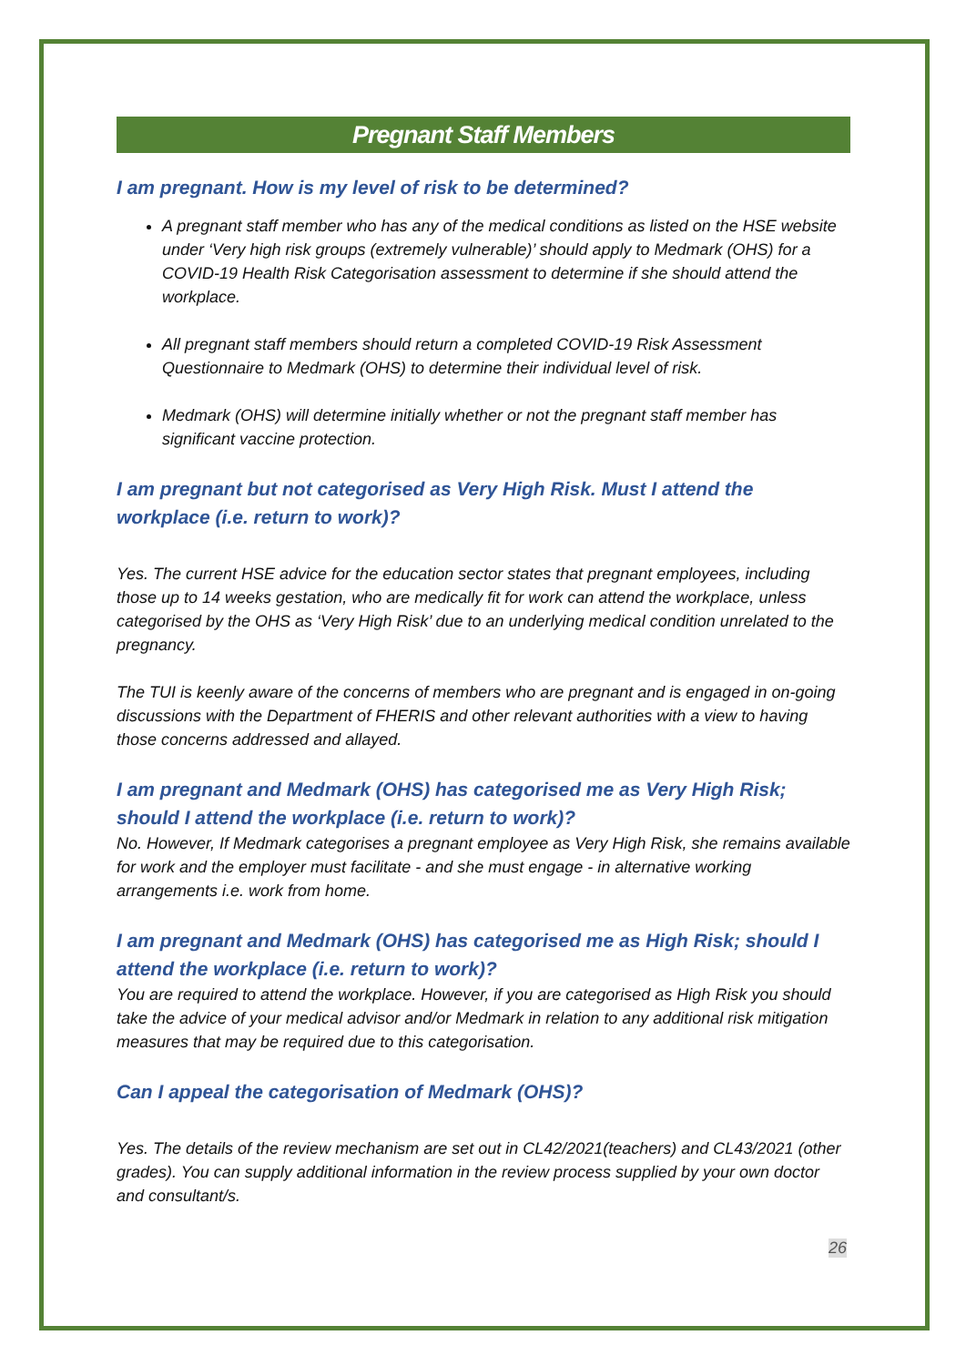Pregnant Staff Members
I am pregnant. How is my level of risk to be determined?
A pregnant staff member who has any of the medical conditions as listed on the HSE website under ‘Very high risk groups (extremely vulnerable)’ should apply to Medmark (OHS) for a COVID-19 Health Risk Categorisation assessment to determine if she should attend the workplace.
All pregnant staff members should return a completed COVID-19 Risk Assessment Questionnaire to Medmark (OHS) to determine their individual level of risk.
Medmark (OHS) will determine initially whether or not the pregnant staff member has significant vaccine protection.
I am pregnant but not categorised as Very High Risk. Must I attend the workplace (i.e. return to work)?
Yes. The current HSE advice for the education sector states that pregnant employees, including those up to 14 weeks gestation, who are medically fit for work can attend the workplace, unless categorised by the OHS as ‘Very High Risk’ due to an underlying medical condition unrelated to the pregnancy.
The TUI is keenly aware of the concerns of members who are pregnant and is engaged in on-going discussions with the Department of FHERIS and other relevant authorities with a view to having those concerns addressed and allayed.
I am pregnant and Medmark (OHS) has categorised me as Very High Risk; should I attend the workplace (i.e. return to work)?
No. However, If Medmark categorises a pregnant employee as Very High Risk, she remains available for work and the employer must facilitate - and she must engage - in alternative working arrangements i.e. work from home.
I am pregnant and Medmark (OHS) has categorised me as High Risk; should I attend the workplace (i.e. return to work)?
You are required to attend the workplace. However, if you are categorised as High Risk you should take the advice of your medical advisor and/or Medmark in relation to any additional risk mitigation measures that may be required due to this categorisation.
Can I appeal the categorisation of Medmark (OHS)?
Yes. The details of the review mechanism are set out in CL42/2021(teachers) and CL43/2021 (other grades). You can supply additional information in the review process supplied by your own doctor and consultant/s.
26